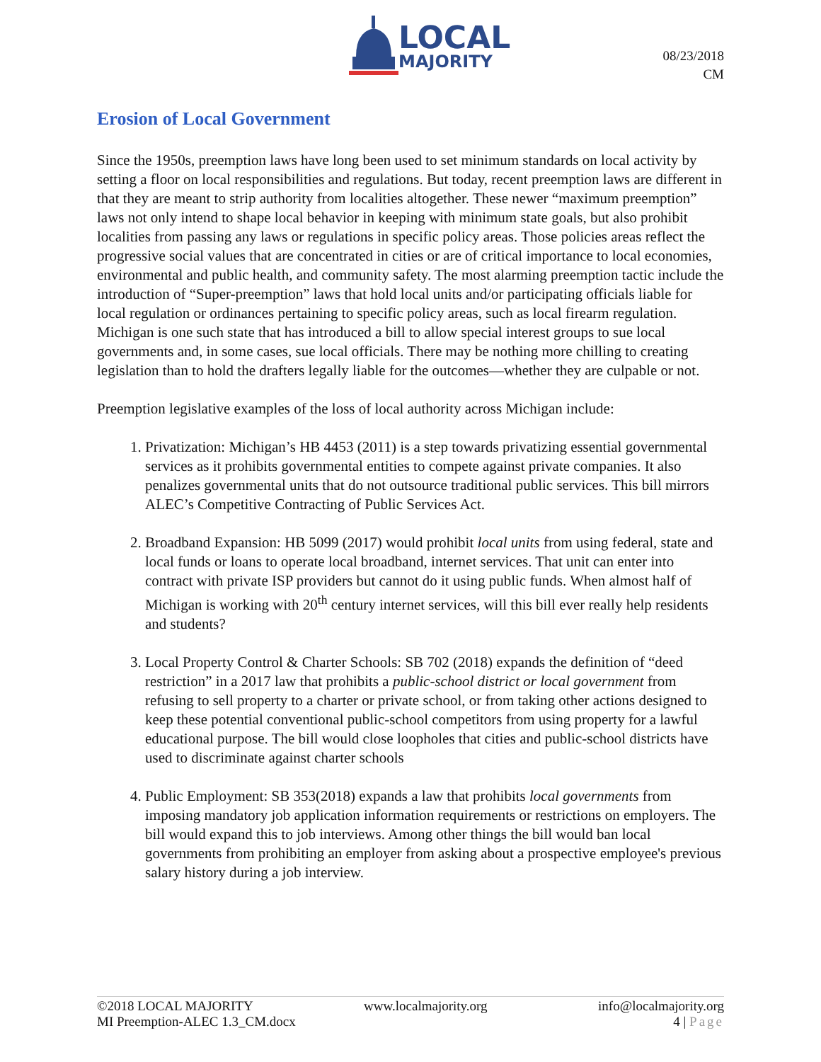LOCAL
MAJORITY
08/23/2018
CM
Erosion of Local Government
Since the 1950s, preemption laws have long been used to set minimum standards on local activity by setting a floor on local responsibilities and regulations. But today, recent preemption laws are different in that they are meant to strip authority from localities altogether. These newer “maximum preemption” laws not only intend to shape local behavior in keeping with minimum state goals, but also prohibit localities from passing any laws or regulations in specific policy areas. Those policies areas reflect the progressive social values that are concentrated in cities or are of critical importance to local economies, environmental and public health, and community safety. The most alarming preemption tactic include the introduction of “Super-preemption” laws that hold local units and/or participating officials liable for local regulation or ordinances pertaining to specific policy areas, such as local firearm regulation. Michigan is one such state that has introduced a bill to allow special interest groups to sue local governments and, in some cases, sue local officials. There may be nothing more chilling to creating legislation than to hold the drafters legally liable for the outcomes—whether they are culpable or not.
Preemption legislative examples of the loss of local authority across Michigan include:
1. Privatization: Michigan’s HB 4453 (2011) is a step towards privatizing essential governmental services as it prohibits governmental entities to compete against private companies. It also penalizes governmental units that do not outsource traditional public services. This bill mirrors ALEC’s Competitive Contracting of Public Services Act.
2. Broadband Expansion: HB 5099 (2017) would prohibit local units from using federal, state and local funds or loans to operate local broadband, internet services. That unit can enter into contract with private ISP providers but cannot do it using public funds. When almost half of Michigan is working with 20<sup>th</sup> century internet services, will this bill ever really help residents and students?
3. Local Property Control & Charter Schools: SB 702 (2018) expands the definition of “deed restriction” in a 2017 law that prohibits a public-school district or local government from refusing to sell property to a charter or private school, or from taking other actions designed to keep these potential conventional public-school competitors from using property for a lawful educational purpose. The bill would close loopholes that cities and public-school districts have used to discriminate against charter schools
4. Public Employment: SB 353(2018) expands a law that prohibits local governments from imposing mandatory job application information requirements or restrictions on employers. The bill would expand this to job interviews. Among other things the bill would ban local governments from prohibiting an employer from asking about a prospective employee's previous salary history during a job interview.
©2018 LOCAL MAJORITY www.localmajority.org info@localmajority.org
MI Preemption-ALEC 1.3_CM.docx 4 | Page